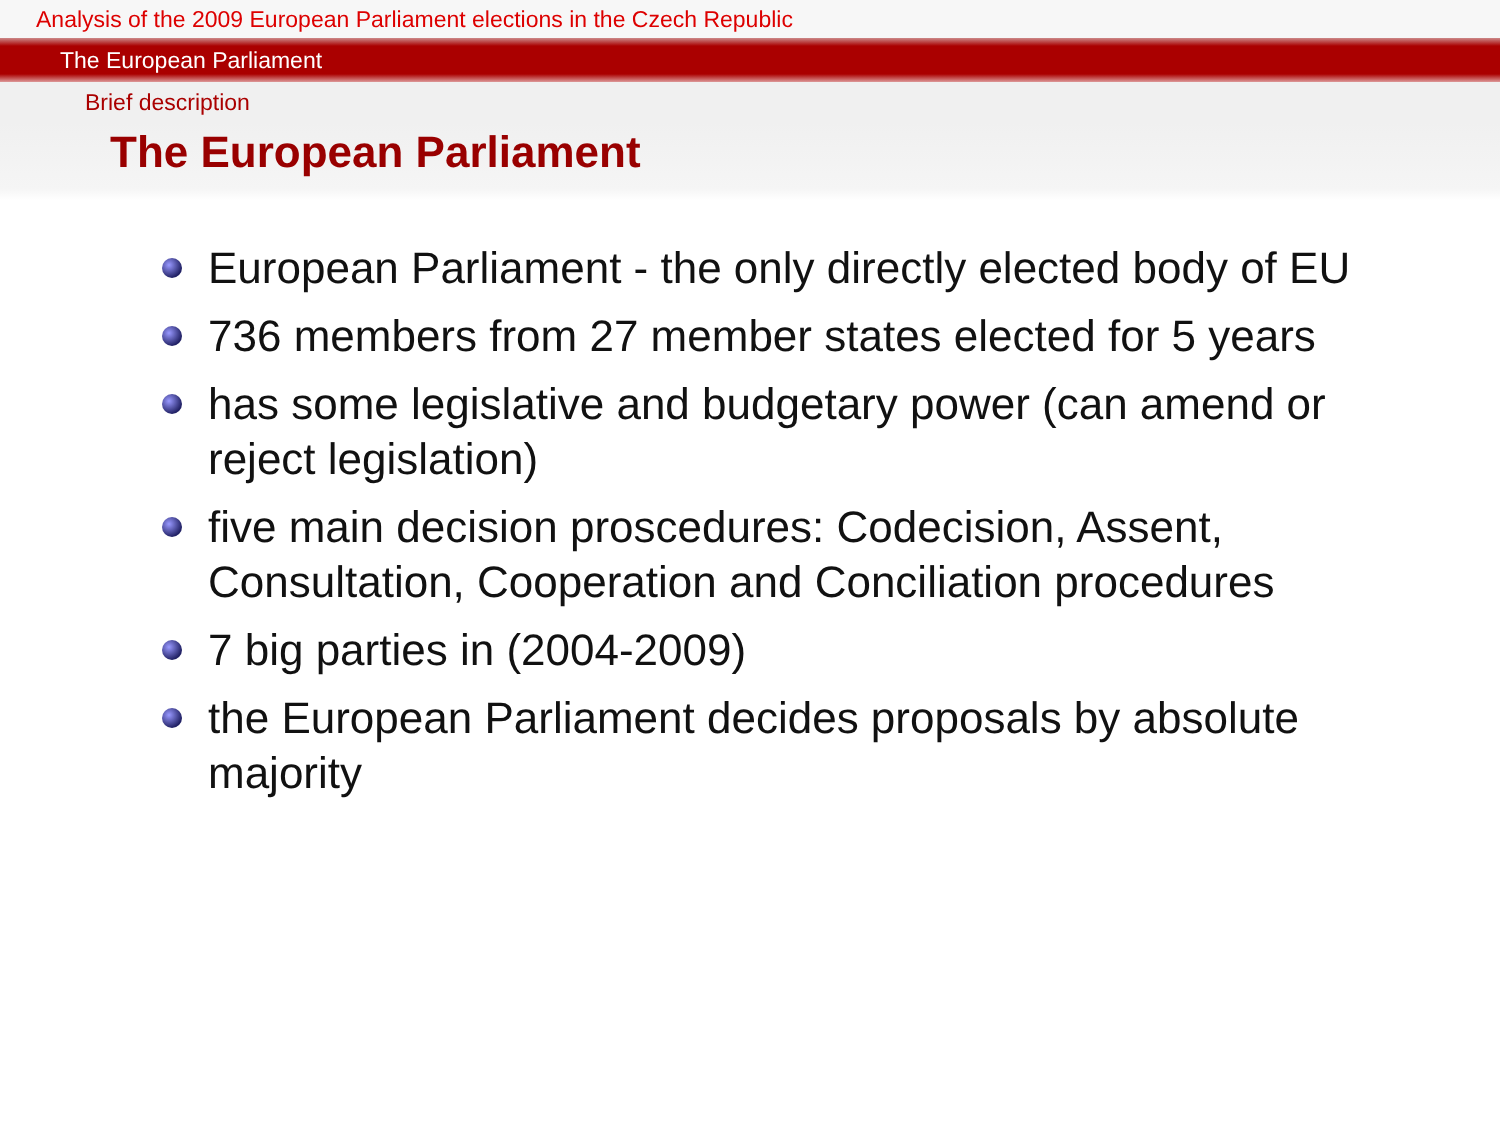Analysis of the 2009 European Parliament elections in the Czech Republic
The European Parliament
Brief description
The European Parliament
European Parliament - the only directly elected body of EU
736 members from 27 member states elected for 5 years
has some legislative and budgetary power (can amend or reject legislation)
five main decision proscedures: Codecision, Assent, Consultation, Cooperation and Conciliation procedures
7 big parties in (2004-2009)
the European Parliament decides proposals by absolute majority